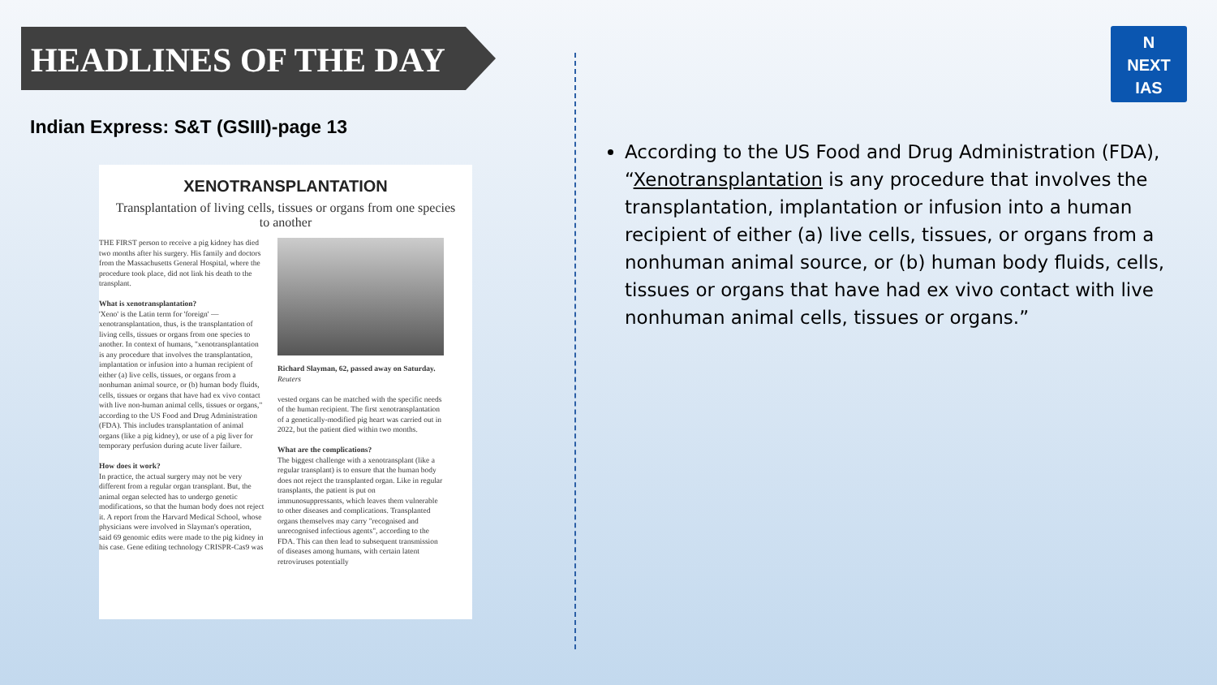HEADLINES OF THE DAY
N
NEXT
IAS
Indian Express: S&T (GSIII)-page 13
XENOTRANSPLANTATION
Transplantation of living cells, tissues or organs from one species to another
THE FIRST person to receive a pig kidney has died two months after his surgery. His family and doctors from the Massachusetts General Hospital, where the procedure took place, did not link his death to the transplant.
What is xenotransplantation?
'Xeno' is the Latin term for 'foreign' — xenotransplantation, thus, is the transplantation of living cells, tissues or organs from one species to another. In context of humans, "xenotransplantation is any procedure that involves the transplantation, implantation or infusion into a human recipient of either (a) live cells, tissues, or organs from a nonhuman animal source, or (b) human body fluids, cells, tissues or organs that have had ex vivo contact with live non-human animal cells, tissues or organs," according to the US Food and Drug Administration (FDA). This includes transplantation of animal organs (like a pig kidney), or use of a pig liver for temporary perfusion during acute liver failure.
How does it work?
In practice, the actual surgery may not be very different from a regular organ transplant. But, the animal organ selected has to undergo genetic modifications, so that the human body does not reject it. A report from the Harvard Medical School, whose physicians were involved in Slayman's operation, said 69 genomic edits were made to the pig kidney in his case. Gene editing technology CRISPR-Cas9 was
Richard Slayman, 62, passed away on Saturday. Reuters
vested organs can be matched with the specific needs of the human recipient. The first xenotransplantation of a genetically-modified pig heart was carried out in 2022, but the patient died within two months.
What are the complications?
The biggest challenge with a xenotransplant (like a regular transplant) is to ensure that the human body does not reject the transplanted organ. Like in regular transplants, the patient is put on immunosuppressants, which leaves them vulnerable to other diseases and complications. Transplanted organs themselves may carry "recognised and unrecognised infectious agents", according to the FDA. This can then lead to subsequent transmission of diseases among humans, with certain latent retroviruses potentially
According to the US Food and Drug Administration (FDA), “Xenotransplantation is any procedure that involves the transplantation, implantation or infusion into a human recipient of either (a) live cells, tissues, or organs from a nonhuman animal source, or (b) human body fluids, cells, tissues or organs that have had ex vivo contact with live nonhuman animal cells, tissues or organs.”